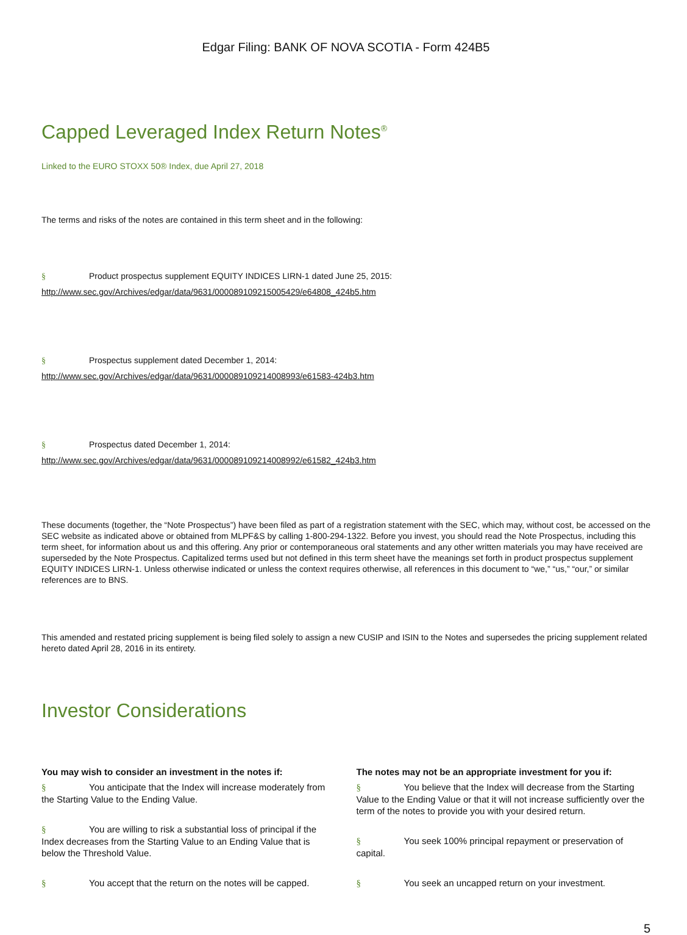Edgar Filing: BANK OF NOVA SCOTIA - Form 424B5
Capped Leveraged Index Return Notes<sup>®</sup>
Linked to the EURO STOXX 50® Index, due April 27, 2018
The terms and risks of the notes are contained in this term sheet and in the following:
§ Product prospectus supplement EQUITY INDICES LIRN-1 dated June 25, 2015:
http://www.sec.gov/Archives/edgar/data/9631/000089109215005429/e64808_424b5.htm
§ Prospectus supplement dated December 1, 2014:
http://www.sec.gov/Archives/edgar/data/9631/000089109214008993/e61583-424b3.htm
§ Prospectus dated December 1, 2014:
http://www.sec.gov/Archives/edgar/data/9631/000089109214008992/e61582_424b3.htm
These documents (together, the “Note Prospectus”) have been filed as part of a registration statement with the SEC, which may, without cost, be accessed on the SEC website as indicated above or obtained from MLPF&S by calling 1-800-294-1322. Before you invest, you should read the Note Prospectus, including this term sheet, for information about us and this offering. Any prior or contemporaneous oral statements and any other written materials you may have received are superseded by the Note Prospectus. Capitalized terms used but not defined in this term sheet have the meanings set forth in product prospectus supplement EQUITY INDICES LIRN-1. Unless otherwise indicated or unless the context requires otherwise, all references in this document to “we,” “us,” “our,” or similar references are to BNS.
This amended and restated pricing supplement is being filed solely to assign a new CUSIP and ISIN to the Notes and supersedes the pricing supplement related hereto dated April 28, 2016 in its entirety.
Investor Considerations
You may wish to consider an investment in the notes if:
§ You anticipate that the Index will increase moderately from the Starting Value to the Ending Value.
§ You are willing to risk a substantial loss of principal if the Index decreases from the Starting Value to an Ending Value that is below the Threshold Value.
§ You accept that the return on the notes will be capped.
The notes may not be an appropriate investment for you if:
§ You believe that the Index will decrease from the Starting Value to the Ending Value or that it will not increase sufficiently over the term of the notes to provide you with your desired return.
§ You seek 100% principal repayment or preservation of capital.
§ You seek an uncapped return on your investment.
5